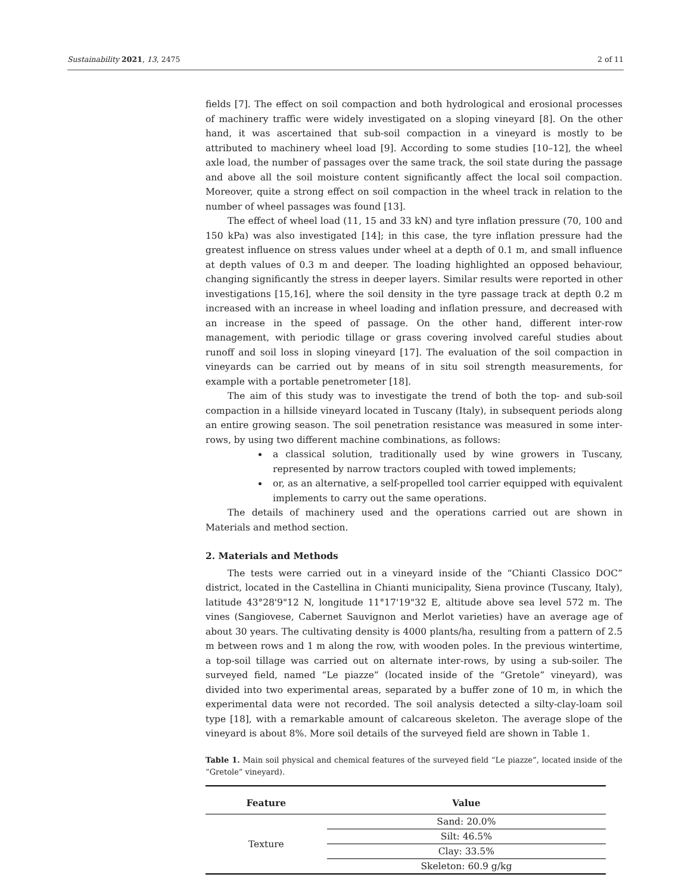Sustainability 2021, 13, 2475 2 of 11
fields [7]. The effect on soil compaction and both hydrological and erosional processes of machinery traffic were widely investigated on a sloping vineyard [8]. On the other hand, it was ascertained that sub-soil compaction in a vineyard is mostly to be attributed to machinery wheel load [9]. According to some studies [10–12], the wheel axle load, the number of passages over the same track, the soil state during the passage and above all the soil moisture content significantly affect the local soil compaction. Moreover, quite a strong effect on soil compaction in the wheel track in relation to the number of wheel passages was found [13].
The effect of wheel load (11, 15 and 33 kN) and tyre inflation pressure (70, 100 and 150 kPa) was also investigated [14]; in this case, the tyre inflation pressure had the greatest influence on stress values under wheel at a depth of 0.1 m, and small influence at depth values of 0.3 m and deeper. The loading highlighted an opposed behaviour, changing significantly the stress in deeper layers. Similar results were reported in other investigations [15,16], where the soil density in the tyre passage track at depth 0.2 m increased with an increase in wheel loading and inflation pressure, and decreased with an increase in the speed of passage. On the other hand, different inter-row management, with periodic tillage or grass covering involved careful studies about runoff and soil loss in sloping vineyard [17]. The evaluation of the soil compaction in vineyards can be carried out by means of in situ soil strength measurements, for example with a portable penetrometer [18].
The aim of this study was to investigate the trend of both the top- and sub-soil compaction in a hillside vineyard located in Tuscany (Italy), in subsequent periods along an entire growing season. The soil penetration resistance was measured in some inter-rows, by using two different machine combinations, as follows:
a classical solution, traditionally used by wine growers in Tuscany, represented by narrow tractors coupled with towed implements;
or, as an alternative, a self-propelled tool carrier equipped with equivalent implements to carry out the same operations.
The details of machinery used and the operations carried out are shown in Materials and method section.
2. Materials and Methods
The tests were carried out in a vineyard inside of the “Chianti Classico DOC” district, located in the Castellina in Chianti municipality, Siena province (Tuscany, Italy), latitude 43°28'9"12 N, longitude 11°17'19"32 E, altitude above sea level 572 m. The vines (Sangiovese, Cabernet Sauvignon and Merlot varieties) have an average age of about 30 years. The cultivating density is 4000 plants/ha, resulting from a pattern of 2.5 m between rows and 1 m along the row, with wooden poles. In the previous wintertime, a top-soil tillage was carried out on alternate inter-rows, by using a sub-soiler. The surveyed field, named “Le piazze” (located inside of the “Gretole” vineyard), was divided into two experimental areas, separated by a buffer zone of 10 m, in which the experimental data were not recorded. The soil analysis detected a silty-clay-loam soil type [18], with a remarkable amount of calcareous skeleton. The average slope of the vineyard is about 8%. More soil details of the surveyed field are shown in Table 1.
Table 1. Main soil physical and chemical features of the surveyed field “Le piazze”, located inside of the “Gretole” vineyard).
| Feature | Value |
| --- | --- |
| Texture | Sand: 20.0% |
| | Silt: 46.5% |
| | Clay: 33.5% |
| | Skeleton: 60.9 g/kg |